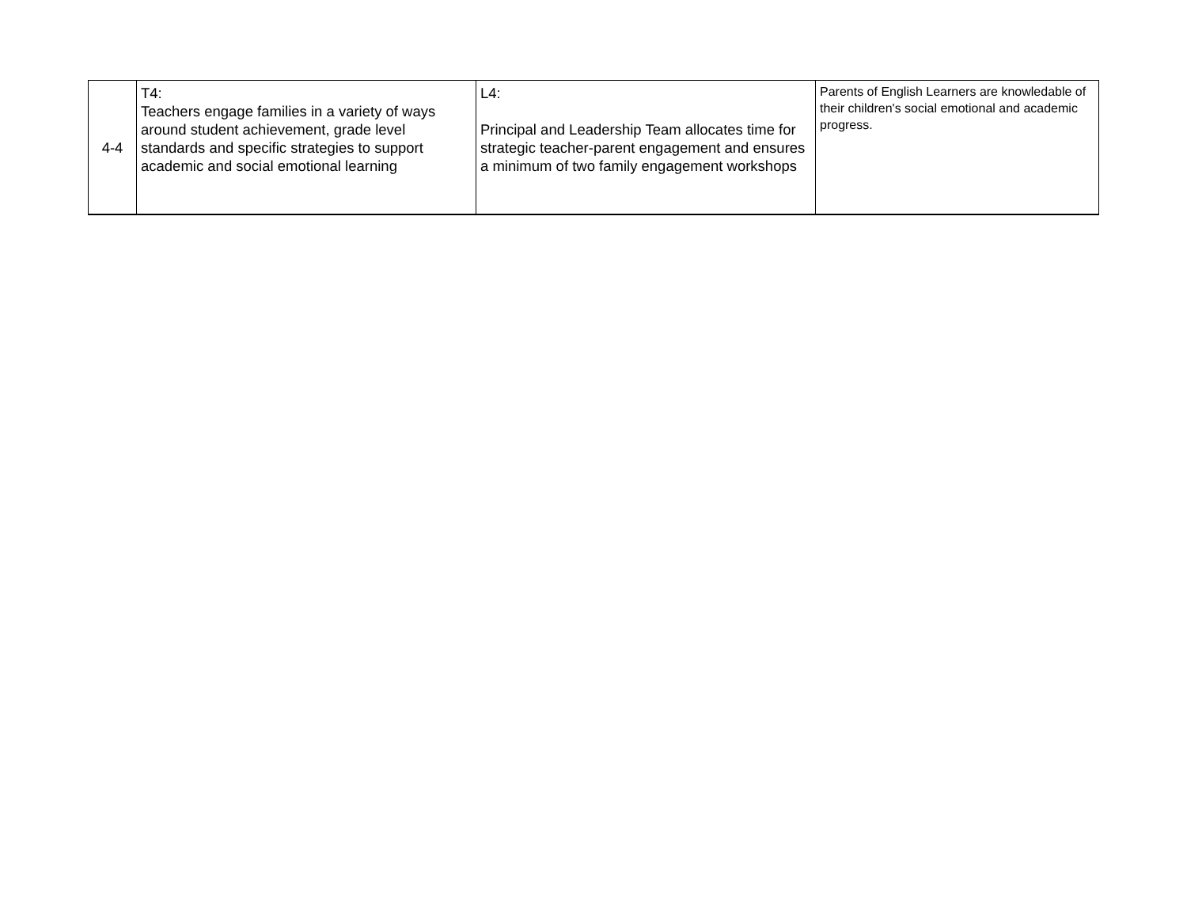| 4-4 | T4: Teachers engage families in a variety of ways around student achievement, grade level standards and specific strategies to support academic and social emotional learning | L4: Principal and Leadership Team allocates time for strategic teacher-parent engagement and ensures a minimum of two family engagement workshops | Parents of English Learners are knowledable of their children's social emotional and academic progress. |